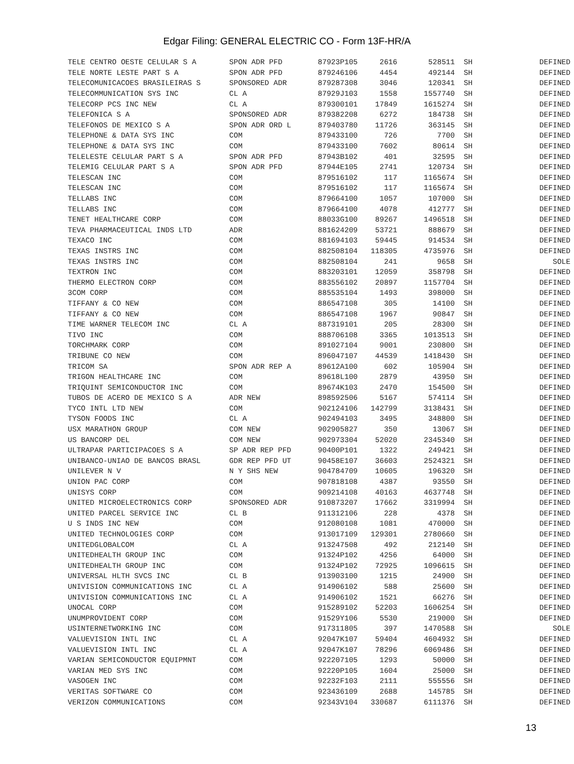Edgar Filing: GENERAL ELECTRIC CO - Form 13F-HR/A
| TELE CENTRO OESTE CELULAR S A | SPON ADR PFD | 87923P105 | 2616 | 528511 | SH | DEFINED |
| TELE NORTE LESTE PART S A | SPON ADR PFD | 879246106 | 4454 | 492144 | SH | DEFINED |
| TELECOMUNICACOES BRASILEIRAS S | SPONSORED ADR | 879287308 | 3046 | 120341 | SH | DEFINED |
| TELECOMMUNICATION SYS INC | CL A | 87929J103 | 1558 | 1557740 | SH | DEFINED |
| TELECORP PCS INC NEW | CL A | 879300101 | 17849 | 1615274 | SH | DEFINED |
| TELEFONICA S A | SPONSORED ADR | 879382208 | 6272 | 184738 | SH | DEFINED |
| TELEFONOS DE MEXICO S A | SPON ADR ORD L | 879403780 | 11726 | 363145 | SH | DEFINED |
| TELEPHONE & DATA SYS INC | COM | 879433100 | 726 | 7700 | SH | DEFINED |
| TELEPHONE & DATA SYS INC | COM | 879433100 | 7602 | 80614 | SH | DEFINED |
| TELELESTE CELULAR PART S A | SPON ADR PFD | 87943B102 | 401 | 32595 | SH | DEFINED |
| TELEMIG CELULAR PART S A | SPON ADR PFD | 87944E105 | 2741 | 120734 | SH | DEFINED |
| TELESCAN INC | COM | 879516102 | 117 | 1165674 | SH | DEFINED |
| TELESCAN INC | COM | 879516102 | 117 | 1165674 | SH | DEFINED |
| TELLABS INC | COM | 879664100 | 1057 | 107000 | SH | DEFINED |
| TELLABS INC | COM | 879664100 | 4078 | 412777 | SH | DEFINED |
| TENET HEALTHCARE CORP | COM | 88033G100 | 89267 | 1496518 | SH | DEFINED |
| TEVA PHARMACEUTICAL INDS LTD | ADR | 881624209 | 53721 | 888679 | SH | DEFINED |
| TEXACO INC | COM | 881694103 | 59445 | 914534 | SH | DEFINED |
| TEXAS INSTRS INC | COM | 882508104 | 118305 | 4735976 | SH | DEFINED |
| TEXAS INSTRS INC | COM | 882508104 | 241 | 9658 | SH | SOLE |
| TEXTRON INC | COM | 883203101 | 12059 | 358798 | SH | DEFINED |
| THERMO ELECTRON CORP | COM | 883556102 | 20897 | 1157704 | SH | DEFINED |
| 3COM CORP | COM | 885535104 | 1493 | 398000 | SH | DEFINED |
| TIFFANY & CO NEW | COM | 886547108 | 305 | 14100 | SH | DEFINED |
| TIFFANY & CO NEW | COM | 886547108 | 1967 | 90847 | SH | DEFINED |
| TIME WARNER TELECOM INC | CL A | 887319101 | 205 | 28300 | SH | DEFINED |
| TIVO INC | COM | 888706108 | 3365 | 1013513 | SH | DEFINED |
| TORCHMARK CORP | COM | 891027104 | 9001 | 230800 | SH | DEFINED |
| TRIBUNE CO NEW | COM | 896047107 | 44539 | 1418430 | SH | DEFINED |
| TRICOM SA | SPON ADR REP A | 89612A100 | 602 | 105904 | SH | DEFINED |
| TRIGON HEALTHCARE INC | COM | 89618L100 | 2879 | 43950 | SH | DEFINED |
| TRIQUINT SEMICONDUCTOR INC | COM | 89674K103 | 2470 | 154500 | SH | DEFINED |
| TUBOS DE ACERO DE MEXICO S A | ADR NEW | 898592506 | 5167 | 574114 | SH | DEFINED |
| TYCO INTL LTD NEW | COM | 902124106 | 142799 | 3138431 | SH | DEFINED |
| TYSON FOODS INC | CL A | 902494103 | 3495 | 348800 | SH | DEFINED |
| USX MARATHON GROUP | COM NEW | 902905827 | 350 | 13067 | SH | DEFINED |
| US BANCORP DEL | COM NEW | 902973304 | 52020 | 2345340 | SH | DEFINED |
| ULTRAPAR PARTICIPACOES S A | SP ADR REP PFD | 90400P101 | 1322 | 249421 | SH | DEFINED |
| UNIBANCO-UNIAO DE BANCOS BRASL | GDR REP PFD UT | 90458E107 | 36603 | 2524321 | SH | DEFINED |
| UNILEVER N V | N Y SHS NEW | 904784709 | 10605 | 196320 | SH | DEFINED |
| UNION PAC CORP | COM | 907818108 | 4387 | 93550 | SH | DEFINED |
| UNISYS CORP | COM | 909214108 | 40163 | 4637748 | SH | DEFINED |
| UNITED MICROELECTRONICS CORP | SPONSORED ADR | 910873207 | 17662 | 3319994 | SH | DEFINED |
| UNITED PARCEL SERVICE INC | CL B | 911312106 | 228 | 4378 | SH | DEFINED |
| U S INDS INC NEW | COM | 912080108 | 1081 | 470000 | SH | DEFINED |
| UNITED TECHNOLOGIES CORP | COM | 913017109 | 129301 | 2780660 | SH | DEFINED |
| UNITEDGLOBALCOM | CL A | 913247508 | 492 | 212140 | SH | DEFINED |
| UNITEDHEALTH GROUP INC | COM | 91324P102 | 4256 | 64000 | SH | DEFINED |
| UNITEDHEALTH GROUP INC | COM | 91324P102 | 72925 | 1096615 | SH | DEFINED |
| UNIVERSAL HLTH SVCS INC | CL B | 913903100 | 1215 | 24900 | SH | DEFINED |
| UNIVISION COMMUNICATIONS INC | CL A | 914906102 | 588 | 25600 | SH | DEFINED |
| UNIVISION COMMUNICATIONS INC | CL A | 914906102 | 1521 | 66276 | SH | DEFINED |
| UNOCAL CORP | COM | 915289102 | 52203 | 1606254 | SH | DEFINED |
| UNUMPROVIDENT CORP | COM | 91529Y106 | 5530 | 219000 | SH | DEFINED |
| USINTERNETWORKING INC | COM | 917311805 | 397 | 1470588 | SH | SOLE |
| VALUEVISION INTL INC | CL A | 92047K107 | 59404 | 4604932 | SH | DEFINED |
| VALUEVISION INTL INC | CL A | 92047K107 | 78296 | 6069486 | SH | DEFINED |
| VARIAN SEMICONDUCTOR EQUIPMNT | COM | 922207105 | 1293 | 50000 | SH | DEFINED |
| VARIAN MED SYS INC | COM | 92220P105 | 1604 | 25000 | SH | DEFINED |
| VASOGEN INC | COM | 92232F103 | 2111 | 555556 | SH | DEFINED |
| VERITAS SOFTWARE CO | COM | 923436109 | 2688 | 145785 | SH | DEFINED |
| VERIZON COMMUNICATIONS | COM | 92343V104 | 330687 | 6111376 | SH | DEFINED |
13